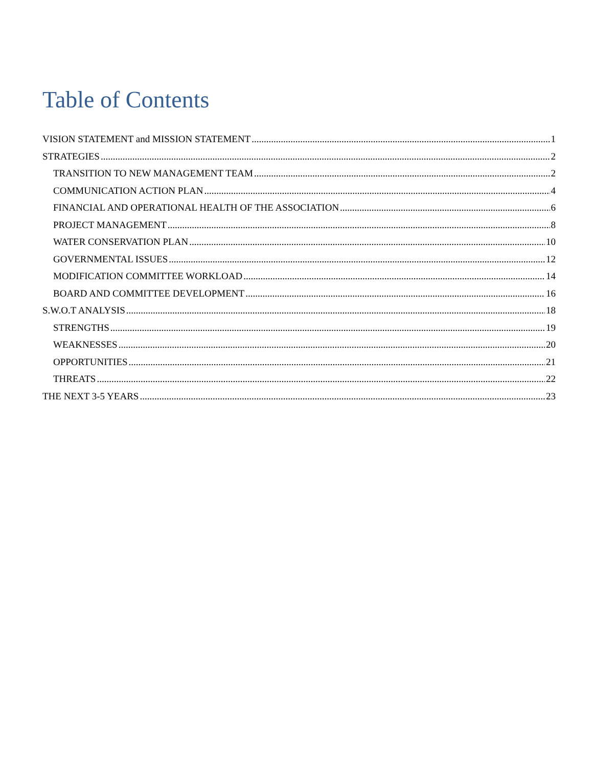Table of Contents
VISION STATEMENT and MISSION STATEMENT 1
STRATEGIES 2
TRANSITION TO NEW MANAGEMENT TEAM 2
COMMUNICATION ACTION PLAN 4
FINANCIAL AND OPERATIONAL HEALTH OF THE ASSOCIATION 6
PROJECT MANAGEMENT 8
WATER CONSERVATION PLAN 10
GOVERNMENTAL ISSUES 12
MODIFICATION COMMITTEE WORKLOAD 14
BOARD AND COMMITTEE DEVELOPMENT 16
S.W.O.T ANALYSIS 18
STRENGTHS 19
WEAKNESSES 20
OPPORTUNITIES 21
THREATS 22
THE NEXT 3-5 YEARS 23